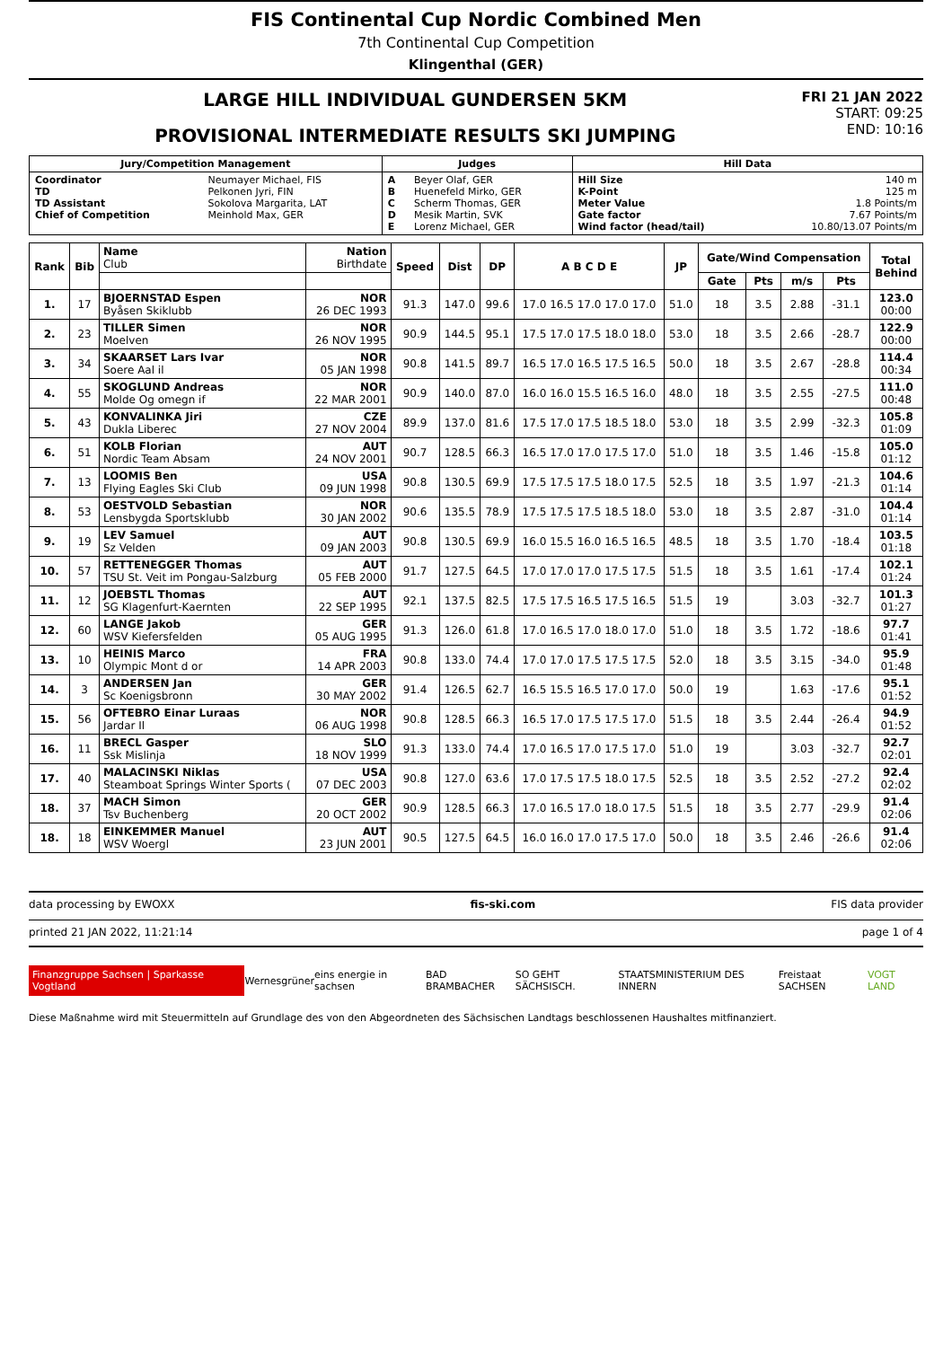FIS Continental Cup Nordic Combined Men
7th Continental Cup Competition
Klingenthal (GER)
LARGE HILL INDIVIDUAL GUNDERSEN 5KM
PROVISIONAL INTERMEDIATE RESULTS SKI JUMPING
FRI 21 JAN 2022
START: 09:25
END: 10:16
| Jury/Competition Management | | Judges | | Hill Data | |
| Coordinator TD TD Assistant Chief of Competition | Neumayer Michael, FIS Pelkonen Jyri, FIN Sokolova Margarita, LAT Meinhold Max, GER | A B C D E | Beyer Olaf, GER Huenefeld Mirko, GER Scherm Thomas, GER Mesik Martin, SVK Lorenz Michael, GER | Hill Size K-Point Meter Value Gate factor Wind factor (head/tail) | 140 m 125 m 1.8 Points/m 7.67 Points/m 10.80/13.07 Points/m |
| Rank | Bib | Name Club | Nation Birthdate | Speed | Dist | DP | A B C D E | JP | Gate/Wind Compensation | | | | Total Behind |
| --- | --- | --- | --- | --- | --- | --- | --- | --- | --- | --- | --- | --- | --- |
| | | | | | | | | | Gate | Pts | m/s | Pts | |
| 1. | 17 | BJOERNSTAD Espen Byåsen Skiklubb | NOR 26 DEC 1993 | 91.3 | 147.0 | 99.6 | 17.0 16.5 17.0 17.0 17.0 | 51.0 | 18 | 3.5 | 2.88 | -31.1 | 123.0 00:00 |
| 2. | 23 | TILLER Simen Moelven | NOR 26 NOV 1995 | 90.9 | 144.5 | 95.1 | 17.5 17.0 17.5 18.0 18.0 | 53.0 | 18 | 3.5 | 2.66 | -28.7 | 122.9 00:00 |
| 3. | 34 | SKAARSET Lars Ivar Soere Aal il | NOR 05 JAN 1998 | 90.8 | 141.5 | 89.7 | 16.5 17.0 16.5 17.5 16.5 | 50.0 | 18 | 3.5 | 2.67 | -28.8 | 114.4 00:34 |
| 4. | 55 | SKOGLUND Andreas Molde Og omegn if | NOR 22 MAR 2001 | 90.9 | 140.0 | 87.0 | 16.0 16.0 15.5 16.5 16.0 | 48.0 | 18 | 3.5 | 2.55 | -27.5 | 111.0 00:48 |
| 5. | 43 | KONVALINKA Jiri Dukla Liberec | CZE 27 NOV 2004 | 89.9 | 137.0 | 81.6 | 17.5 17.0 17.5 18.5 18.0 | 53.0 | 18 | 3.5 | 2.99 | -32.3 | 105.8 01:09 |
| 6. | 51 | KOLB Florian Nordic Team Absam | AUT 24 NOV 2001 | 90.7 | 128.5 | 66.3 | 16.5 17.0 17.0 17.5 17.0 | 51.0 | 18 | 3.5 | 1.46 | -15.8 | 105.0 01:12 |
| 7. | 13 | LOOMIS Ben Flying Eagles Ski Club | USA 09 JUN 1998 | 90.8 | 130.5 | 69.9 | 17.5 17.5 17.5 18.0 17.5 | 52.5 | 18 | 3.5 | 1.97 | -21.3 | 104.6 01:14 |
| 8. | 53 | OESTVOLD Sebastian Lensbygda Sportsklubb | NOR 30 JAN 2002 | 90.6 | 135.5 | 78.9 | 17.5 17.5 17.5 18.5 18.0 | 53.0 | 18 | 3.5 | 2.87 | -31.0 | 104.4 01:14 |
| 9. | 19 | LEV Samuel Sz Velden | AUT 09 JAN 2003 | 90.8 | 130.5 | 69.9 | 16.0 15.5 16.0 16.5 16.5 | 48.5 | 18 | 3.5 | 1.70 | -18.4 | 103.5 01:18 |
| 10. | 57 | RETTENEGGER Thomas TSU St. Veit im Pongau-Salzburg | AUT 05 FEB 2000 | 91.7 | 127.5 | 64.5 | 17.0 17.0 17.0 17.5 17.5 | 51.5 | 18 | 3.5 | 1.61 | -17.4 | 102.1 01:24 |
| 11. | 12 | JOEBSTL Thomas SG Klagenfurt-Kaernten | AUT 22 SEP 1995 | 92.1 | 137.5 | 82.5 | 17.5 17.5 16.5 17.5 16.5 | 51.5 | 19 | | 3.03 | -32.7 | 101.3 01:27 |
| 12. | 60 | LANGE Jakob WSV Kiefersfelden | GER 05 AUG 1995 | 91.3 | 126.0 | 61.8 | 17.0 16.5 17.0 18.0 17.0 | 51.0 | 18 | 3.5 | 1.72 | -18.6 | 97.7 01:41 |
| 13. | 10 | HEINIS Marco Olympic Mont d or | FRA 14 APR 2003 | 90.8 | 133.0 | 74.4 | 17.0 17.0 17.5 17.5 17.5 | 52.0 | 18 | 3.5 | 3.15 | -34.0 | 95.9 01:48 |
| 14. | 3 | ANDERSEN Jan Sc Koenigsbronn | GER 30 MAY 2002 | 91.4 | 126.5 | 62.7 | 16.5 15.5 16.5 17.0 17.0 | 50.0 | 19 | | 1.63 | -17.6 | 95.1 01:52 |
| 15. | 56 | OFTEBRO Einar Luraas Jardar Il | NOR 06 AUG 1998 | 90.8 | 128.5 | 66.3 | 16.5 17.0 17.5 17.5 17.0 | 51.5 | 18 | 3.5 | 2.44 | -26.4 | 94.9 01:52 |
| 16. | 11 | BRECL Gasper Ssk Mislinja | SLO 18 NOV 1999 | 91.3 | 133.0 | 74.4 | 17.0 16.5 17.0 17.5 17.0 | 51.0 | 19 | | 3.03 | -32.7 | 92.7 02:01 |
| 17. | 40 | MALACINSKI Niklas Steamboat Springs Winter Sports ( | USA 07 DEC 2003 | 90.8 | 127.0 | 63.6 | 17.0 17.5 17.5 18.0 17.5 | 52.5 | 18 | 3.5 | 2.52 | -27.2 | 92.4 02:02 |
| 18. | 37 | MACH Simon Tsv Buchenberg | GER 20 OCT 2002 | 90.9 | 128.5 | 66.3 | 17.0 16.5 17.0 18.0 17.5 | 51.5 | 18 | 3.5 | 2.77 | -29.9 | 91.4 02:06 |
| 18. | 18 | EINKEMMER Manuel WSV Woergl | AUT 23 JUN 2001 | 90.5 | 127.5 | 64.5 | 16.0 16.0 17.0 17.5 17.0 | 50.0 | 18 | 3.5 | 2.46 | -26.6 | 91.4 02:06 |
data processing by EWOXX fis-ski.com FIS data provider
printed 21 JAN 2022, 11:21:14 page 1 of 4
Finanzgruppe Sachsen | Sparkasse Vogtland Wernesgrüner eins energie in sachsen BAD BRAMBACHER SO GEHT SÄCHSISCH. STAATSMINISTERIUM DES INNERN Freistaat SACHSEN VOGT LAND
Diese Maßnahme wird mit Steuermitteln auf Grundlage des von den Abgeordneten des Sächsischen Landtags beschlossenen Haushaltes mitfinanziert.